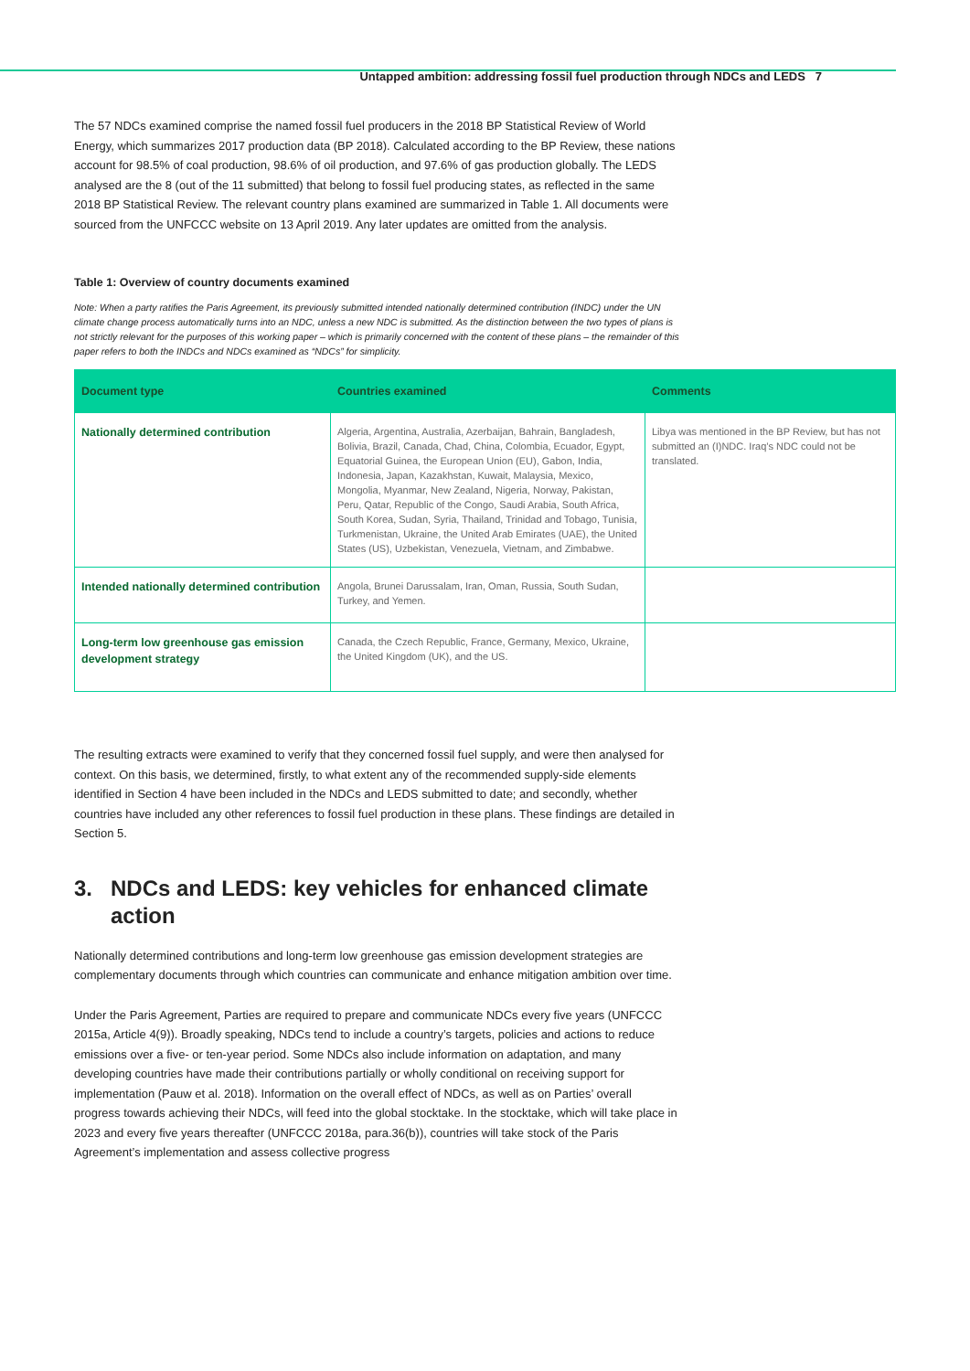Untapped ambition: addressing fossil fuel production through NDCs and LEDS 7
The 57 NDCs examined comprise the named fossil fuel producers in the 2018 BP Statistical Review of World Energy, which summarizes 2017 production data (BP 2018). Calculated according to the BP Review, these nations account for 98.5% of coal production, 98.6% of oil production, and 97.6% of gas production globally. The LEDS analysed are the 8 (out of the 11 submitted) that belong to fossil fuel producing states, as reflected in the same 2018 BP Statistical Review. The relevant country plans examined are summarized in Table 1. All documents were sourced from the UNFCCC website on 13 April 2019. Any later updates are omitted from the analysis.
Table 1: Overview of country documents examined
Note: When a party ratifies the Paris Agreement, its previously submitted intended nationally determined contribution (INDC) under the UN climate change process automatically turns into an NDC, unless a new NDC is submitted. As the distinction between the two types of plans is not strictly relevant for the purposes of this working paper – which is primarily concerned with the content of these plans – the remainder of this paper refers to both the INDCs and NDCs examined as “NDCs” for simplicity.
| Document type | Countries examined | Comments |
| --- | --- | --- |
| Nationally determined contribution | Algeria, Argentina, Australia, Azerbaijan, Bahrain, Bangladesh, Bolivia, Brazil, Canada, Chad, China, Colombia, Ecuador, Egypt, Equatorial Guinea, the European Union (EU), Gabon, India, Indonesia, Japan, Kazakhstan, Kuwait, Malaysia, Mexico, Mongolia, Myanmar, New Zealand, Nigeria, Norway, Pakistan, Peru, Qatar, Republic of the Congo, Saudi Arabia, South Africa, South Korea, Sudan, Syria, Thailand, Trinidad and Tobago, Tunisia, Turkmenistan, Ukraine, the United Arab Emirates (UAE), the United States (US), Uzbekistan, Venezuela, Vietnam, and Zimbabwe. | Libya was mentioned in the BP Review, but has not submitted an (I)NDC. Iraq’s NDC could not be translated. |
| Intended nationally determined contribution | Angola, Brunei Darussalam, Iran, Oman, Russia, South Sudan, Turkey, and Yemen. | |
| Long-term low greenhouse gas emission development strategy | Canada, the Czech Republic, France, Germany, Mexico, Ukraine, the United Kingdom (UK), and the US. | |
The resulting extracts were examined to verify that they concerned fossil fuel supply, and were then analysed for context. On this basis, we determined, firstly, to what extent any of the recommended supply-side elements identified in Section 4 have been included in the NDCs and LEDS submitted to date; and secondly, whether countries have included any other references to fossil fuel production in these plans. These findings are detailed in Section 5.
3. NDCs and LEDS: key vehicles for enhanced climate action
Nationally determined contributions and long-term low greenhouse gas emission development strategies are complementary documents through which countries can communicate and enhance mitigation ambition over time.
Under the Paris Agreement, Parties are required to prepare and communicate NDCs every five years (UNFCCC 2015a, Article 4(9)). Broadly speaking, NDCs tend to include a country’s targets, policies and actions to reduce emissions over a five- or ten-year period. Some NDCs also include information on adaptation, and many developing countries have made their contributions partially or wholly conditional on receiving support for implementation (Pauw et al. 2018). Information on the overall effect of NDCs, as well as on Parties’ overall progress towards achieving their NDCs, will feed into the global stocktake. In the stocktake, which will take place in 2023 and every five years thereafter (UNFCCC 2018a, para.36(b)), countries will take stock of the Paris Agreement’s implementation and assess collective progress